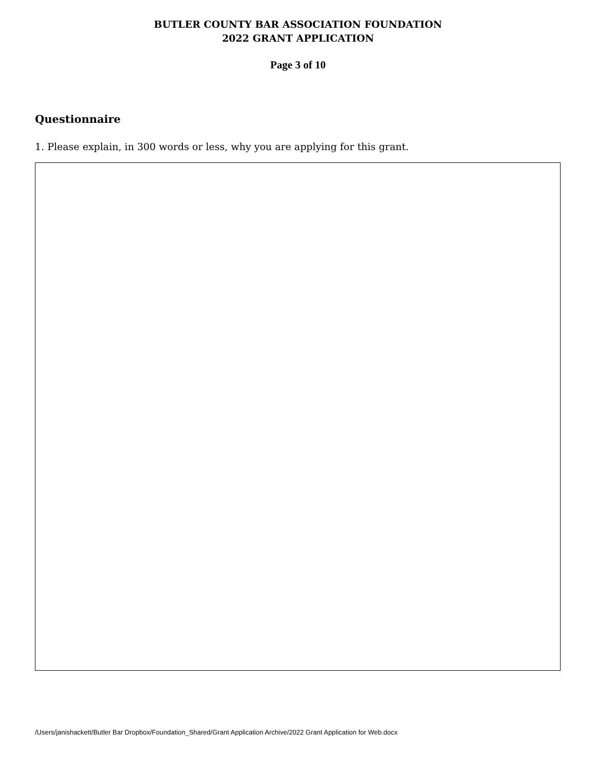BUTLER COUNTY BAR ASSOCIATION FOUNDATION
2022 GRANT APPLICATION
Page 3 of 10
Questionnaire
1. Please explain, in 300 words or less, why you are applying for this grant.
/Users/janishackett/Butler Bar Dropbox/Foundation_Shared/Grant Application Archive/2022 Grant Application for Web.docx